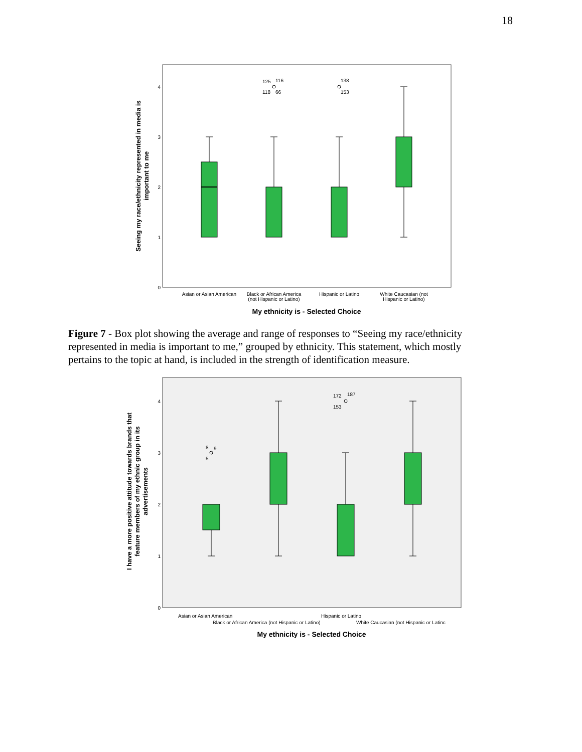18
0
1
2
3
4
Seeing my race/ethnicity represented in media is
important to me
125
116
118
66
138
153
Asian or Asian American
Black or African America
(not Hispanic or Latino)
Hispanic or Latino
White Caucasian (not
Hispanic or Latino)
My ethnicity is - Selected Choice
Figure 7 - Box plot showing the average and range of responses to “Seeing my race/ethnicity represented in media is important to me,” grouped by ethnicity. This statement, which mostly pertains to the topic at hand, is included in the strength of identification measure.
0
1
2
3
4
I have a more positive attitude towards brands that
feature members of my ethnic group in its
advertisements
8
9
5
172
187
153
Asian or Asian American
Hispanic or Latino
Black or African America (not Hispanic or Latino)
White Caucasian (not Hispanic or Latinc
My ethnicity is - Selected Choice